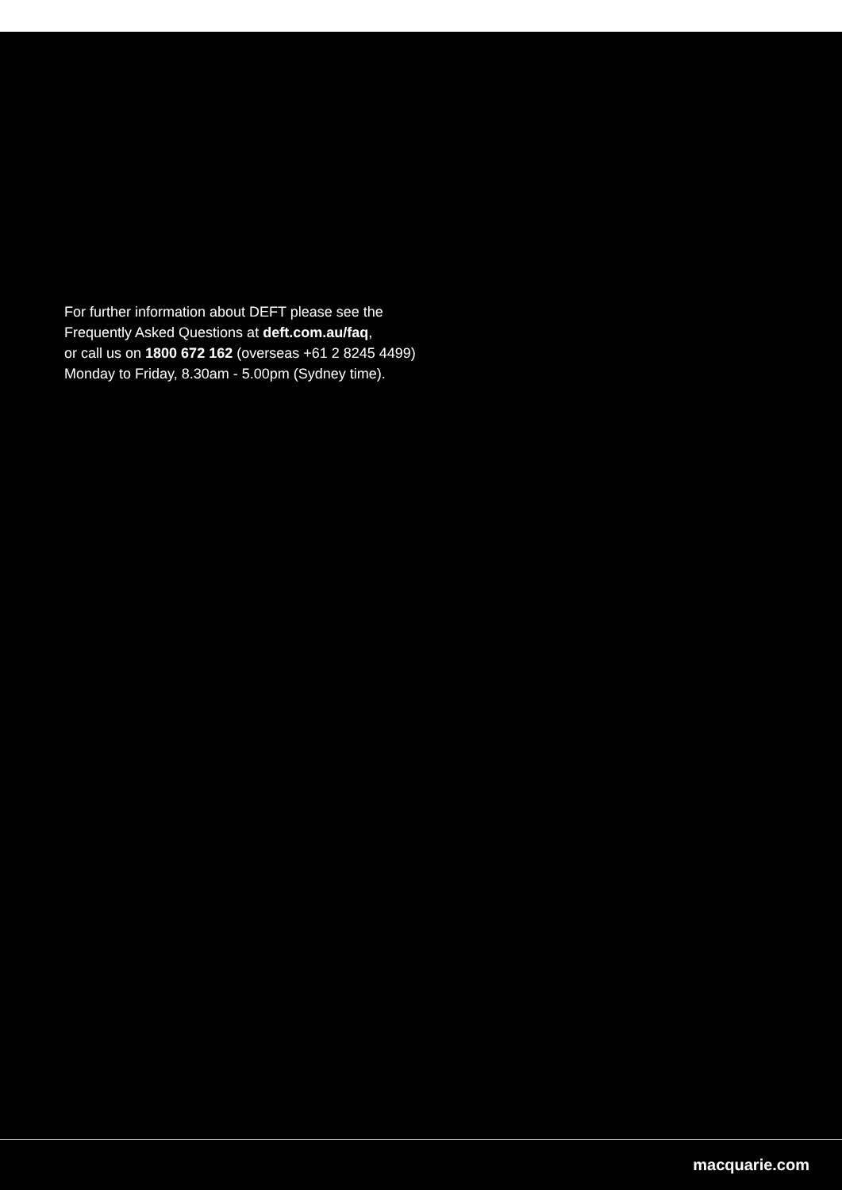For further information about DEFT please see the
Frequently Asked Questions at deft.com.au/faq,
or call us on 1800 672 162 (overseas +61 2 8245 4499)
Monday to Friday, 8.30am - 5.00pm (Sydney time).
macquarie.com